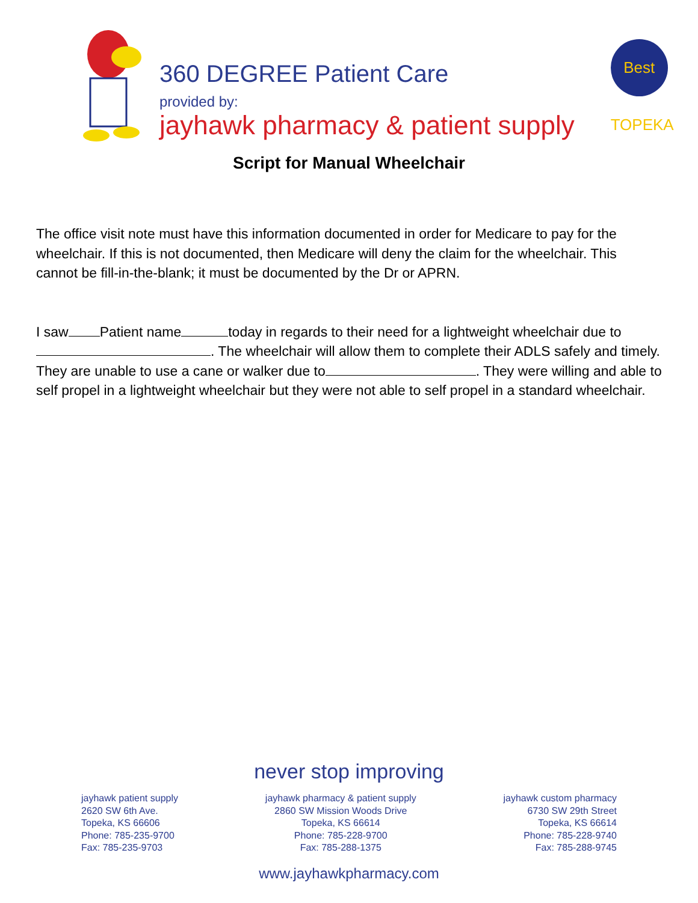360 DEGREE Patient Care
provided by:
jayhawk pharmacy & patient supply
Best TOPEKA
Script for Manual Wheelchair
The office visit note must have this information documented in order for Medicare to pay for the wheelchair. If this is not documented, then Medicare will deny the claim for the wheelchair. This cannot be fill-in-the-blank; it must be documented by the Dr or APRN.
I saw Patient name today in regards to their need for a lightweight wheelchair due to . The wheelchair will allow them to complete their ADLS safely and timely. They are unable to use a cane or walker due to . They were willing and able to self propel in a lightweight wheelchair but they were not able to self propel in a standard wheelchair.
never stop improving
jayhawk patient supply
2620 SW 6th Ave.
Topeka, KS 66606
Phone: 785-235-9700
Fax: 785-235-9703
jayhawk pharmacy & patient supply
2860 SW Mission Woods Drive
Topeka, KS 66614
Phone: 785-228-9700
Fax: 785-288-1375
jayhawk custom pharmacy
6730 SW 29th Street
Topeka, KS 66614
Phone: 785-228-9740
Fax: 785-288-9745
www.jayhawkpharmacy.com